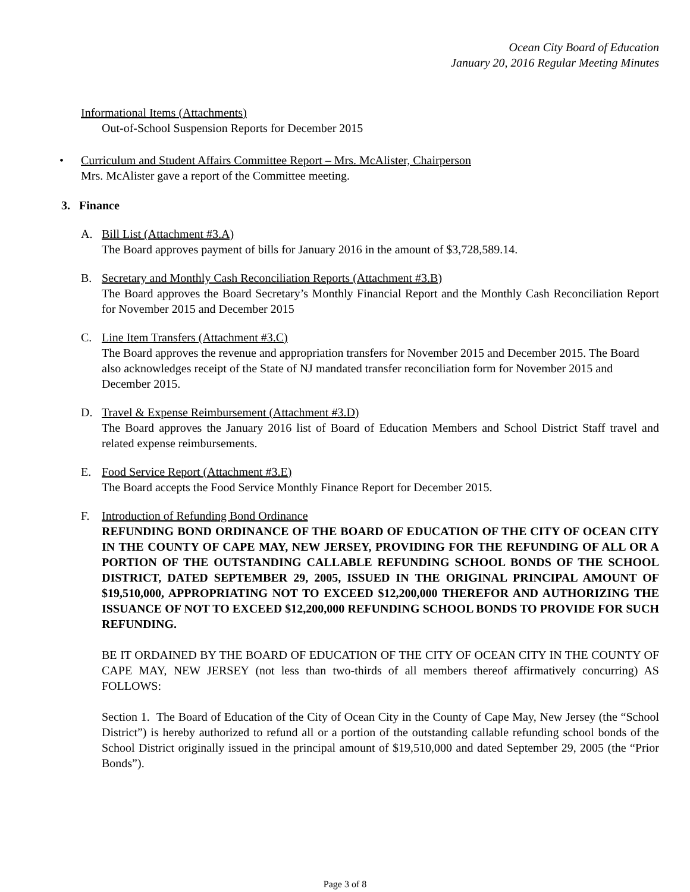Ocean City Board of Education
January 20, 2016 Regular Meeting Minutes
Informational Items (Attachments)
Out-of-School Suspension Reports for December 2015
• Curriculum and Student Affairs Committee Report – Mrs. McAlister, Chairperson
Mrs. McAlister gave a report of the Committee meeting.
3. Finance
A. Bill List (Attachment #3.A)
The Board approves payment of bills for January 2016 in the amount of $3,728,589.14.
B. Secretary and Monthly Cash Reconciliation Reports (Attachment #3.B)
The Board approves the Board Secretary’s Monthly Financial Report and the Monthly Cash Reconciliation Report for November 2015 and December 2015
C. Line Item Transfers (Attachment #3.C)
The Board approves the revenue and appropriation transfers for November 2015 and December 2015. The Board also acknowledges receipt of the State of NJ mandated transfer reconciliation form for November 2015 and December 2015.
D. Travel & Expense Reimbursement (Attachment #3.D)
The Board approves the January 2016 list of Board of Education Members and School District Staff travel and related expense reimbursements.
E. Food Service Report (Attachment #3.E)
The Board accepts the Food Service Monthly Finance Report for December 2015.
F. Introduction of Refunding Bond Ordinance
REFUNDING BOND ORDINANCE OF THE BOARD OF EDUCATION OF THE CITY OF OCEAN CITY IN THE COUNTY OF CAPE MAY, NEW JERSEY, PROVIDING FOR THE REFUNDING OF ALL OR A PORTION OF THE OUTSTANDING CALLABLE REFUNDING SCHOOL BONDS OF THE SCHOOL DISTRICT, DATED SEPTEMBER 29, 2005, ISSUED IN THE ORIGINAL PRINCIPAL AMOUNT OF $19,510,000, APPROPRIATING NOT TO EXCEED $12,200,000 THEREFOR AND AUTHORIZING THE ISSUANCE OF NOT TO EXCEED $12,200,000 REFUNDING SCHOOL BONDS TO PROVIDE FOR SUCH REFUNDING.
BE IT ORDAINED BY THE BOARD OF EDUCATION OF THE CITY OF OCEAN CITY IN THE COUNTY OF CAPE MAY, NEW JERSEY (not less than two-thirds of all members thereof affirmatively concurring) AS FOLLOWS:
Section 1. The Board of Education of the City of Ocean City in the County of Cape May, New Jersey (the “School District”) is hereby authorized to refund all or a portion of the outstanding callable refunding school bonds of the School District originally issued in the principal amount of $19,510,000 and dated September 29, 2005 (the “Prior Bonds”).
Page 3 of 8